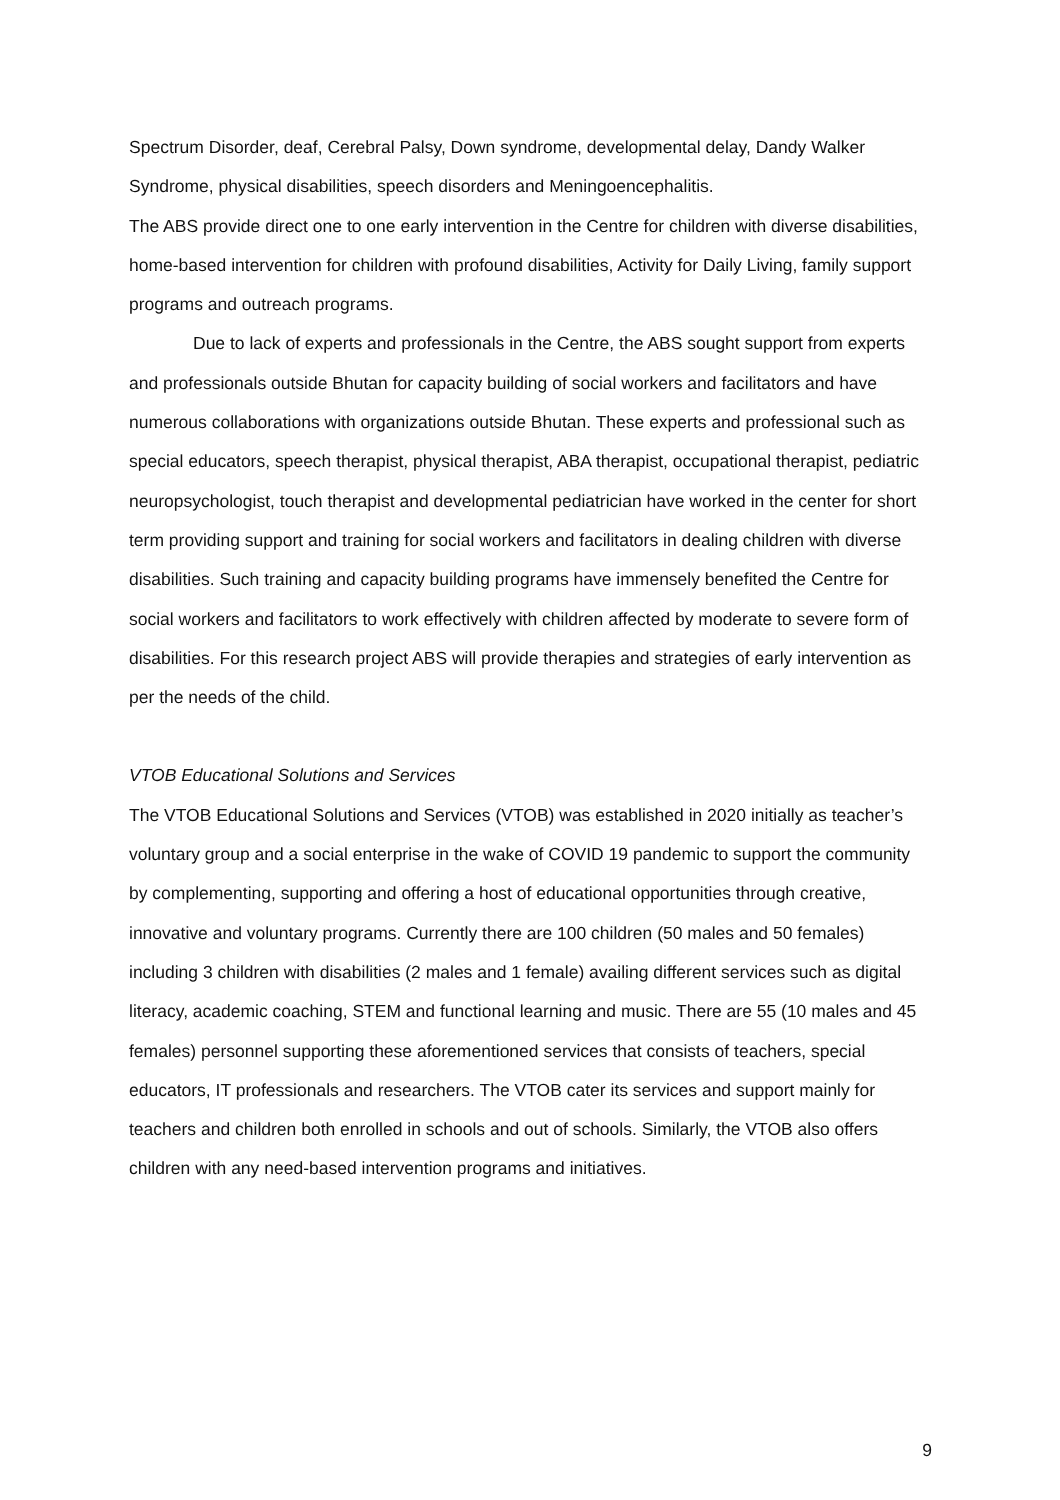Spectrum Disorder, deaf, Cerebral Palsy, Down syndrome, developmental delay, Dandy Walker Syndrome, physical disabilities, speech disorders and Meningoencephalitis.
The ABS provide direct one to one early intervention in the Centre for children with diverse disabilities, home-based intervention for children with profound disabilities, Activity for Daily Living, family support programs and outreach programs.
Due to lack of experts and professionals in the Centre, the ABS sought support from experts and professionals outside Bhutan for capacity building of social workers and facilitators and have numerous collaborations with organizations outside Bhutan. These experts and professional such as special educators, speech therapist, physical therapist, ABA therapist, occupational therapist, pediatric neuropsychologist, touch therapist and developmental pediatrician have worked in the center for short term providing support and training for social workers and facilitators in dealing children with diverse disabilities. Such training and capacity building programs have immensely benefited the Centre for social workers and facilitators to work effectively with children affected by moderate to severe form of disabilities. For this research project ABS will provide therapies and strategies of early intervention as per the needs of the child.
VTOB Educational Solutions and Services
The VTOB Educational Solutions and Services (VTOB) was established in 2020 initially as teacher’s voluntary group and a social enterprise in the wake of COVID 19 pandemic to support the community by complementing, supporting and offering a host of educational opportunities through creative, innovative and voluntary programs. Currently there are 100 children (50 males and 50 females) including 3 children with disabilities (2 males and 1 female) availing different services such as digital literacy, academic coaching, STEM and functional learning and music. There are 55 (10 males and 45 females) personnel supporting these aforementioned services that consists of teachers, special educators, IT professionals and researchers. The VTOB cater its services and support mainly for teachers and children both enrolled in schools and out of schools. Similarly, the VTOB also offers children with any need-based intervention programs and initiatives.
9